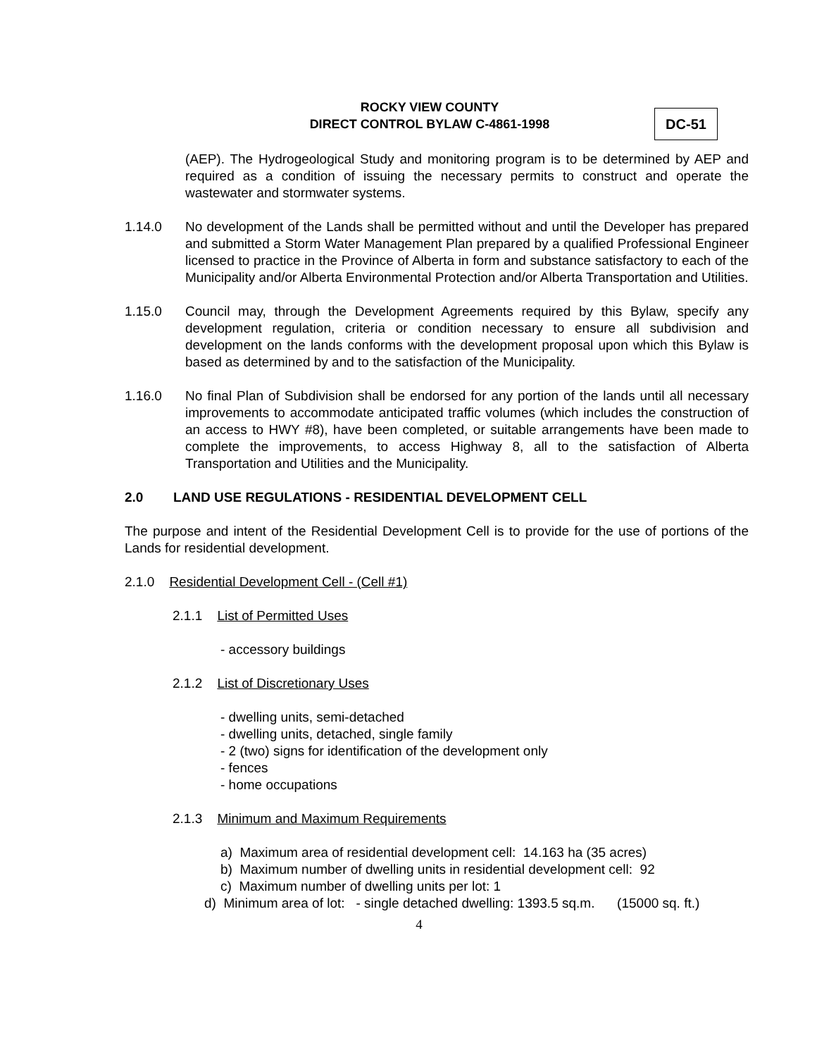ROCKY VIEW COUNTY
DIRECT CONTROL BYLAW C-4861-1998
DC-51
(AEP). The Hydrogeological Study and monitoring program is to be determined by AEP and required as a condition of issuing the necessary permits to construct and operate the wastewater and stormwater systems.
1.14.0 No development of the Lands shall be permitted without and until the Developer has prepared and submitted a Storm Water Management Plan prepared by a qualified Professional Engineer licensed to practice in the Province of Alberta in form and substance satisfactory to each of the Municipality and/or Alberta Environmental Protection and/or Alberta Transportation and Utilities.
1.15.0 Council may, through the Development Agreements required by this Bylaw, specify any development regulation, criteria or condition necessary to ensure all subdivision and development on the lands conforms with the development proposal upon which this Bylaw is based as determined by and to the satisfaction of the Municipality.
1.16.0 No final Plan of Subdivision shall be endorsed for any portion of the lands until all necessary improvements to accommodate anticipated traffic volumes (which includes the construction of an access to HWY #8), have been completed, or suitable arrangements have been made to complete the improvements, to access Highway 8, all to the satisfaction of Alberta Transportation and Utilities and the Municipality.
2.0 LAND USE REGULATIONS - RESIDENTIAL DEVELOPMENT CELL
The purpose and intent of the Residential Development Cell is to provide for the use of portions of the Lands for residential development.
2.1.0 Residential Development Cell - (Cell #1)
2.1.1 List of Permitted Uses
- accessory buildings
2.1.2 List of Discretionary Uses
- dwelling units, semi-detached
- dwelling units, detached, single family
- 2 (two) signs for identification of the development only
- fences
- home occupations
2.1.3 Minimum and Maximum Requirements
a) Maximum area of residential development cell: 14.163 ha (35 acres)
b) Maximum number of dwelling units in residential development cell: 92
c) Maximum number of dwelling units per lot: 1
d) Minimum area of lot: - single detached dwelling: 1393.5 sq.m. (15000 sq. ft.)
4